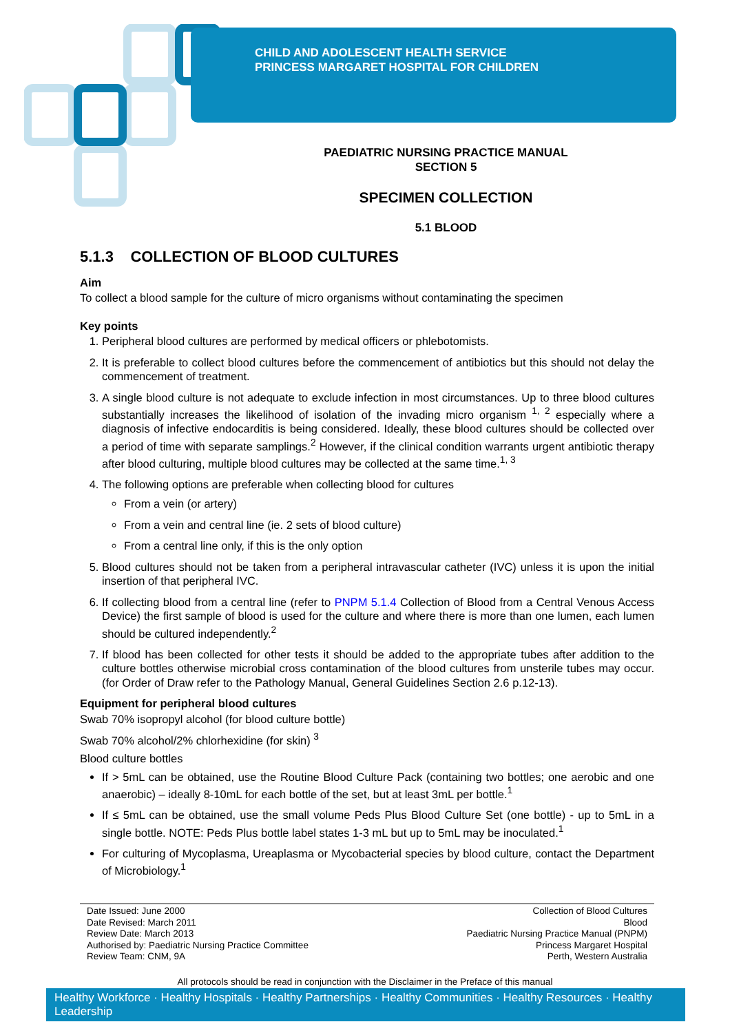CHILD AND ADOLESCENT HEALTH SERVICE
PRINCESS MARGARET HOSPITAL FOR CHILDREN
PAEDIATRIC NURSING PRACTICE MANUAL
SECTION 5
SPECIMEN COLLECTION
5.1 BLOOD
5.1.3 COLLECTION OF BLOOD CULTURES
Aim
To collect a blood sample for the culture of micro organisms without contaminating the specimen
Key points
1. Peripheral blood cultures are performed by medical officers or phlebotomists.
2. It is preferable to collect blood cultures before the commencement of antibiotics but this should not delay the commencement of treatment.
3. A single blood culture is not adequate to exclude infection in most circumstances. Up to three blood cultures substantially increases the likelihood of isolation of the invading micro organism <sup>1, 2</sup> especially where a diagnosis of infective endocarditis is being considered. Ideally, these blood cultures should be collected over a period of time with separate samplings.<sup>2</sup> However, if the clinical condition warrants urgent antibiotic therapy after blood culturing, multiple blood cultures may be collected at the same time.<sup>1, 3</sup>
4. The following options are preferable when collecting blood for cultures
From a vein (or artery)
From a vein and central line (ie. 2 sets of blood culture)
From a central line only, if this is the only option
5. Blood cultures should not be taken from a peripheral intravascular catheter (IVC) unless it is upon the initial insertion of that peripheral IVC.
6. If collecting blood from a central line (refer to PNPM 5.1.4 Collection of Blood from a Central Venous Access Device) the first sample of blood is used for the culture and where there is more than one lumen, each lumen should be cultured independently.<sup>2</sup>
7. If blood has been collected for other tests it should be added to the appropriate tubes after addition to the culture bottles otherwise microbial cross contamination of the blood cultures from unsterile tubes may occur. (for Order of Draw refer to the Pathology Manual, General Guidelines Section 2.6 p.12-13).
Equipment for peripheral blood cultures
Swab 70% isopropyl alcohol (for blood culture bottle)
Swab 70% alcohol/2% chlorhexidine (for skin) <sup>3</sup>
Blood culture bottles
If > 5mL can be obtained, use the Routine Blood Culture Pack (containing two bottles; one aerobic and one anaerobic) – ideally 8-10mL for each bottle of the set, but at least 3mL per bottle.<sup>1</sup>
If ≤ 5mL can be obtained, use the small volume Peds Plus Blood Culture Set (one bottle) - up to 5mL in a single bottle. NOTE: Peds Plus bottle label states 1-3 mL but up to 5mL may be inoculated.<sup>1</sup>
For culturing of Mycoplasma, Ureaplasma or Mycobacterial species by blood culture, contact the Department of Microbiology.<sup>1</sup>
Date Issued: June 2000
Date Revised: March 2011
Review Date: March 2013
Authorised by: Paediatric Nursing Practice Committee
Review Team: CNM, 9A
Collection of Blood Cultures
Blood
Paediatric Nursing Practice Manual (PNPM)
Princess Margaret Hospital
Perth, Western Australia
All protocols should be read in conjunction with the Disclaimer in the Preface of this manual
Healthy Workforce · Healthy Hospitals · Healthy Partnerships · Healthy Communities · Healthy Resources · Healthy Leadership